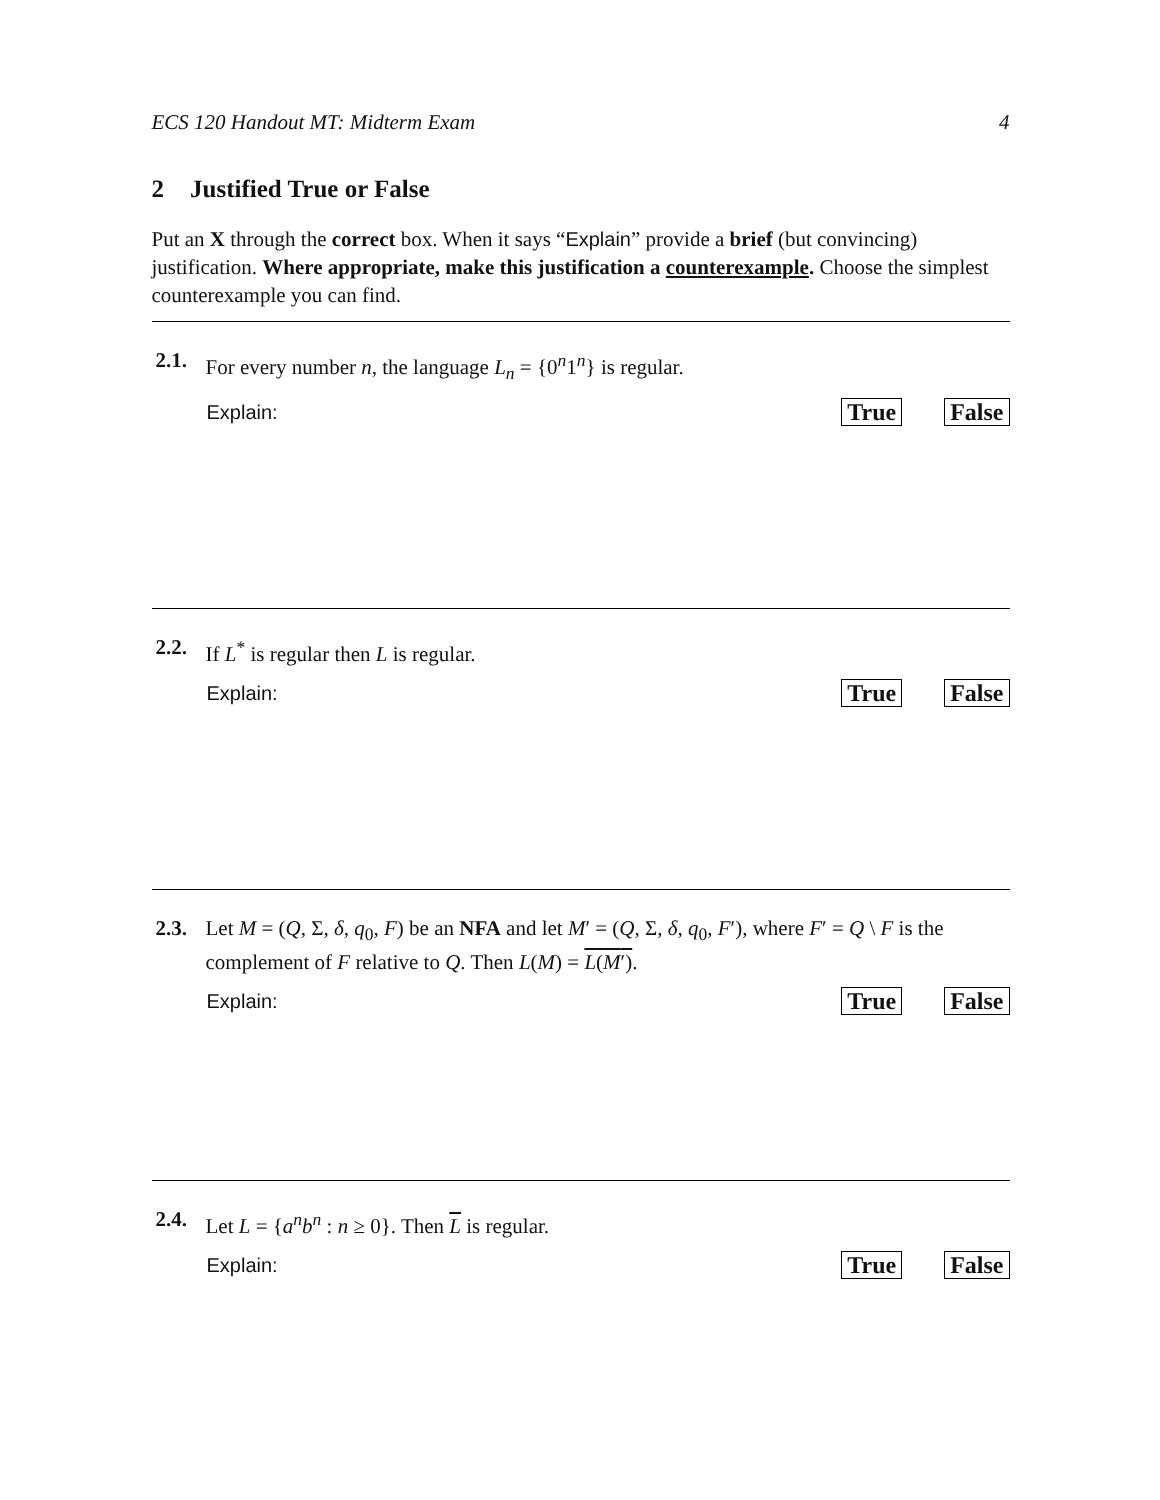ECS 120 Handout MT: Midterm Exam 4
2 Justified True or False
Put an X through the correct box. When it says “Explain” provide a brief (but convincing) justification. Where appropriate, make this justification a counterexample. Choose the simplest counterexample you can find.
2.1. For every number n, the language L<sub>n</sub> = {0<sup>n</sup>1<sup>n</sup>} is regular.
Explain: True False
2.2. If L<sup>*</sup> is regular then L is regular.
Explain: True False
2.3. Let M = (Q, Σ, δ, q<sub>0</sub>, F) be an NFA and let M′ = (Q, Σ, δ, q<sub>0</sub>, F′), where F′ = Q \ F is the complement of F relative to Q. Then L(M) = L(M′).
Explain: True False
2.4. Let L = {a<sup>n</sup>b<sup>n</sup> : n ≥ 0}. Then L is regular.
Explain: True False